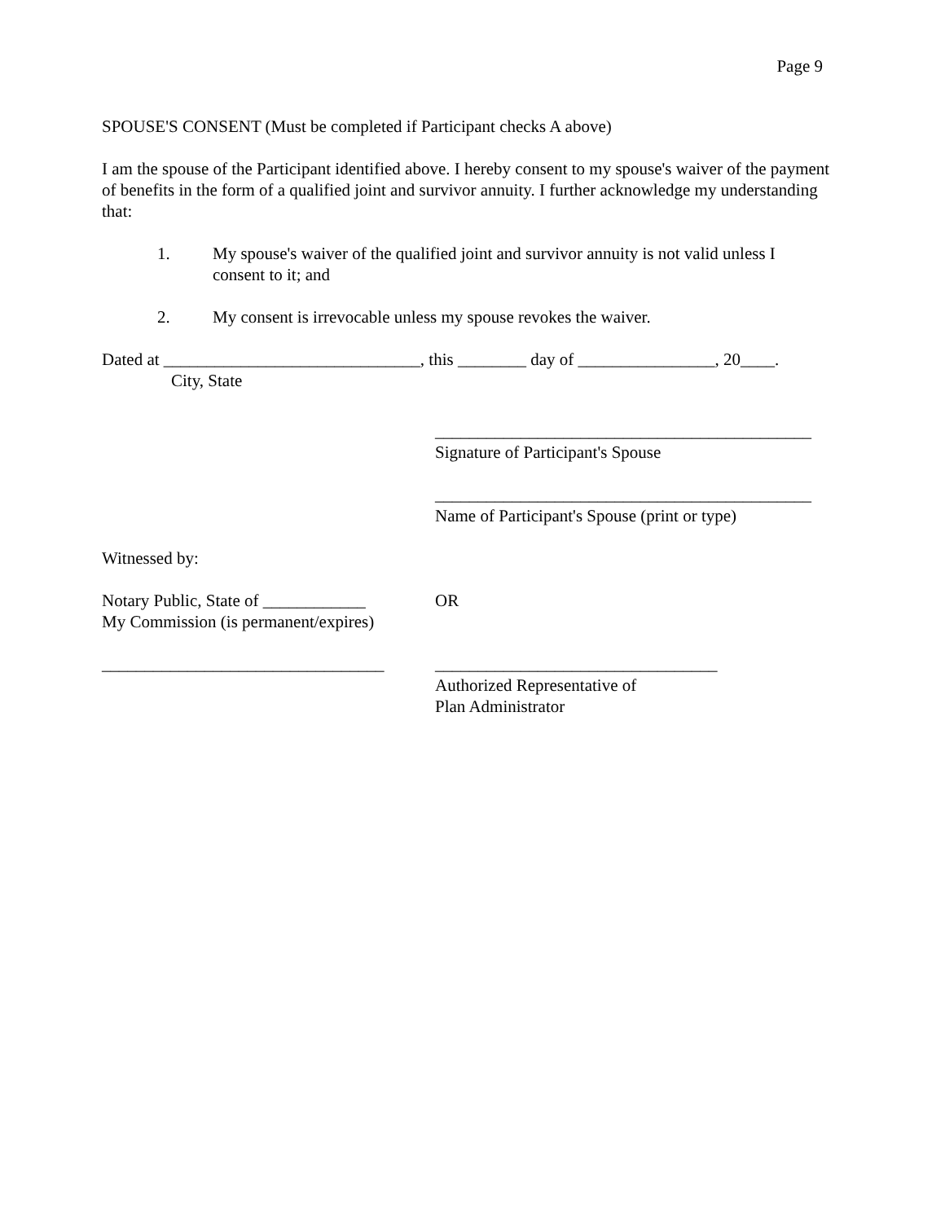Page 9
SPOUSE'S CONSENT (Must be completed if Participant checks A above)
I am the spouse of the Participant identified above. I hereby consent to my spouse's waiver of the payment of benefits in the form of a qualified joint and survivor annuity. I further acknowledge my understanding that:
1. My spouse's waiver of the qualified joint and survivor annuity is not valid unless I consent to it; and
2. My consent is irrevocable unless my spouse revokes the waiver.
Dated at ______________________________, this ________ day of ________________, 20____.
City, State
____________________________________________
Signature of Participant's Spouse
____________________________________________
Name of Participant's Spouse (print or type)
Witnessed by:
Notary Public, State of ____________
My Commission (is permanent/expires) OR
_________________________________ _________________________________
Authorized Representative of
Plan Administrator